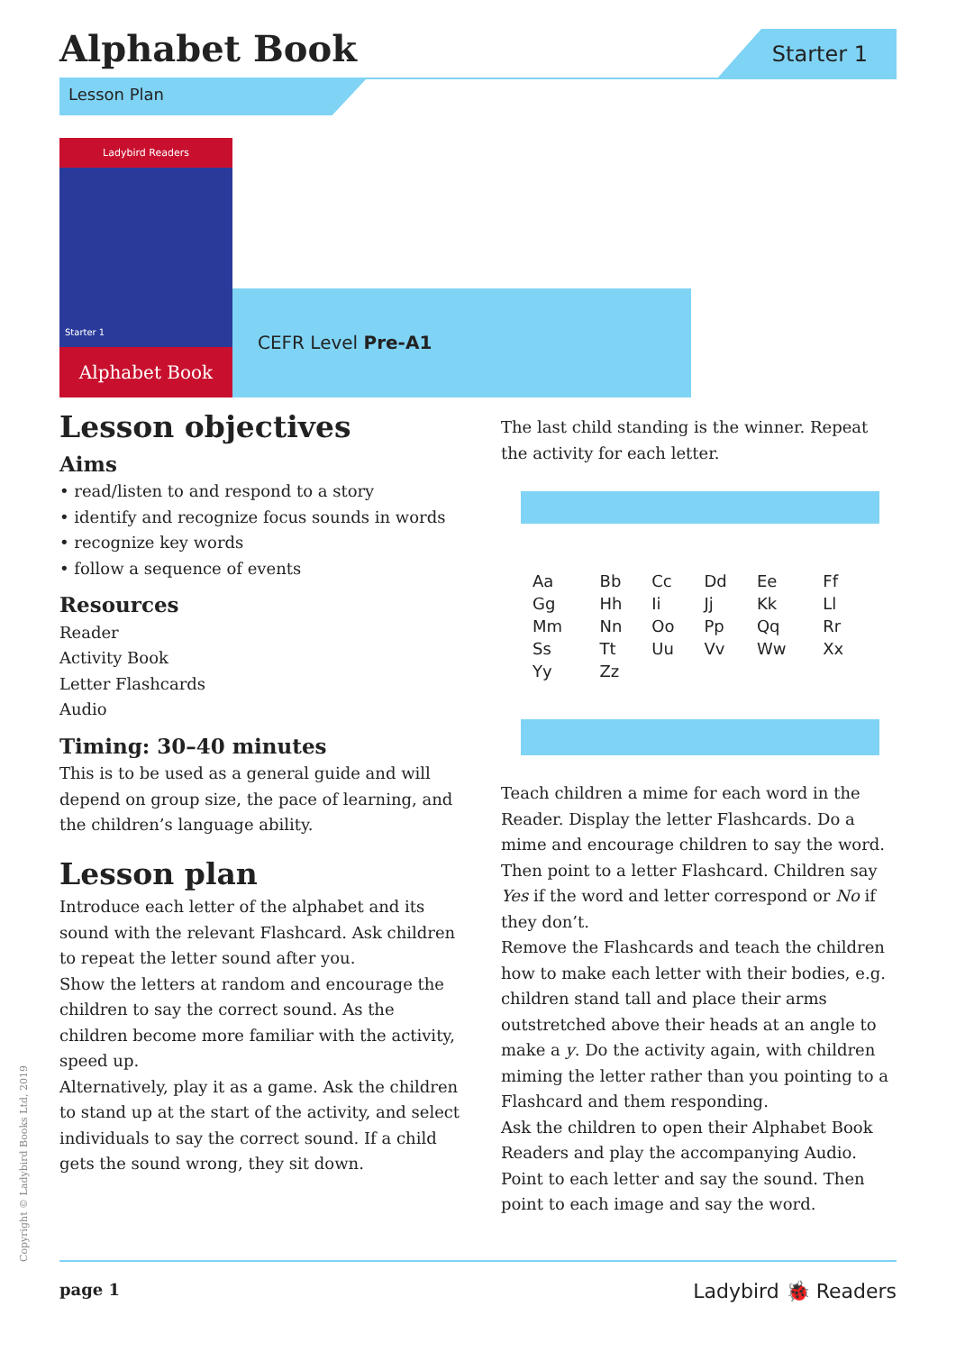Alphabet Book Starter 1
Lesson Plan
Ladybird Readers
Starter 1
Alphabet Book
CEFR Level Pre-A1
Lesson objectives
Aims
• read/listen to and respond to a story
• identify and recognize focus sounds in words
• recognize key words
• follow a sequence of events
Resources
Reader
Activity Book
Letter Flashcards
Audio
Timing: 30–40 minutes
This is to be used as a general guide and will depend on group size, the pace of learning, and the children’s language ability.
Lesson plan
Introduce each letter of the alphabet and its sound with the relevant Flashcard. Ask children to repeat the letter sound after you.
Show the letters at random and encourage the children to say the correct sound. As the children become more familiar with the activity, speed up.
Alternatively, play it as a game. Ask the children to stand up at the start of the activity, and select individuals to say the correct sound. If a child gets the sound wrong, they sit down.
The last child standing is the winner. Repeat the activity for each letter.
| Aa | Bb | Cc | Dd | Ee | Ff |
| Gg | Hh | Ii | Jj | Kk | Ll |
| Mm | Nn | Oo | Pp | Qq | Rr |
| Ss | Tt | Uu | Vv | Ww | Xx |
| Yy | Zz | | | | |
Teach children a mime for each word in the Reader. Display the letter Flashcards. Do a mime and encourage children to say the word. Then point to a letter Flashcard. Children say Yes if the word and letter correspond or No if they don’t.
Remove the Flashcards and teach the children how to make each letter with their bodies, e.g. children stand tall and place their arms outstretched above their heads at an angle to make a y. Do the activity again, with children miming the letter rather than you pointing to a Flashcard and them responding.
Ask the children to open their Alphabet Book Readers and play the accompanying Audio. Point to each letter and say the sound. Then point to each image and say the word.
Copyright © Ladybird Books Ltd, 2019 page 1 Ladybird 🐞 Readers